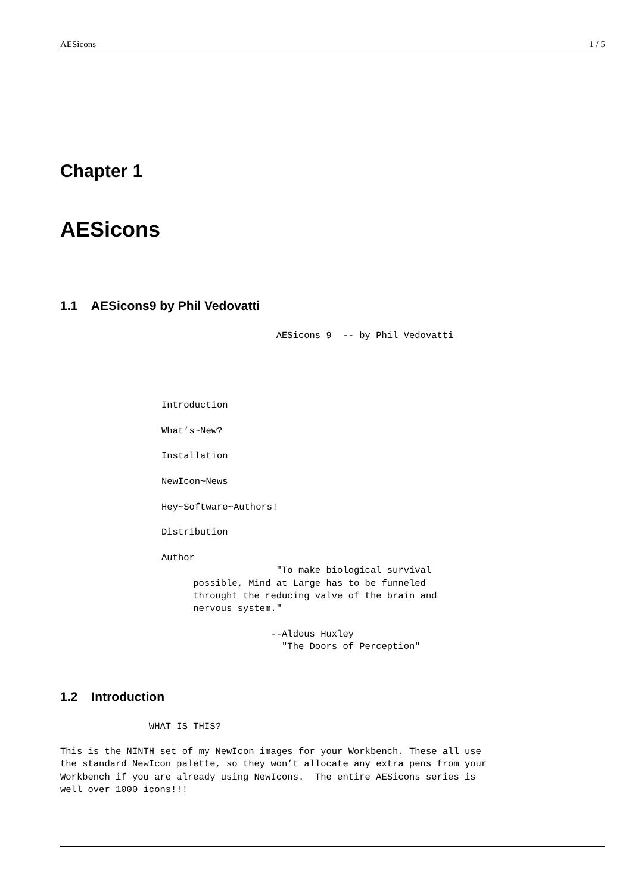AESicons 1 / 5
Chapter 1
AESicons
1.1 AESicons9 by Phil Vedovatti
                                       AESicons 9  -- by Phil Vedovatti
Introduction
What’s~New?
Installation
NewIcon~News
Hey~Software~Authors!
Distribution
Author
                                       "To make biological survival
                        possible, Mind at Large has to be funneled
                        throught the reducing valve of the brain and
                        nervous system."

                                      --Aldous Huxley
                                        "The Doors of Perception"
1.2 Introduction
                WHAT IS THIS?

This is the NINTH set of my NewIcon images for your Workbench. These all use
the standard NewIcon palette, so they won’t allocate any extra pens from your
Workbench if you are already using NewIcons.  The entire AESicons series is
well over 1000 icons!!!